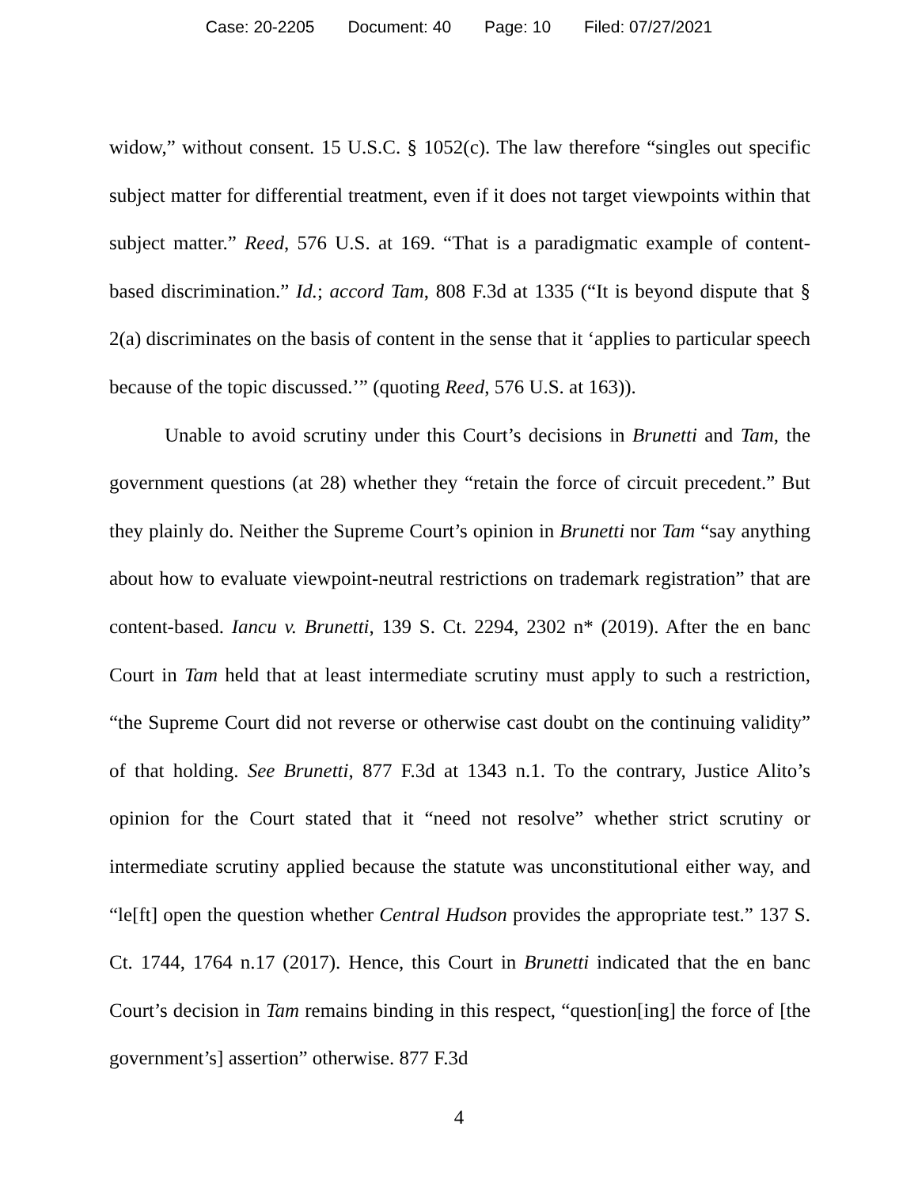Case: 20-2205 Document: 40 Page: 10 Filed: 07/27/2021
widow,” without consent. 15 U.S.C. § 1052(c). The law therefore “singles out specific subject matter for differential treatment, even if it does not target viewpoints within that subject matter.” Reed, 576 U.S. at 169. “That is a paradigmatic example of content-based discrimination.” Id.; accord Tam, 808 F.3d at 1335 (“It is beyond dispute that § 2(a) discriminates on the basis of content in the sense that it ‘applies to particular speech because of the topic discussed.’” (quoting Reed, 576 U.S. at 163)).
Unable to avoid scrutiny under this Court’s decisions in Brunetti and Tam, the government questions (at 28) whether they “retain the force of circuit precedent.” But they plainly do. Neither the Supreme Court’s opinion in Brunetti nor Tam “say anything about how to evaluate viewpoint-neutral restrictions on trademark registration” that are content-based. Iancu v. Brunetti, 139 S. Ct. 2294, 2302 n* (2019). After the en banc Court in Tam held that at least intermediate scrutiny must apply to such a restriction, “the Supreme Court did not reverse or otherwise cast doubt on the continuing validity” of that holding. See Brunetti, 877 F.3d at 1343 n.1. To the contrary, Justice Alito’s opinion for the Court stated that it “need not resolve” whether strict scrutiny or intermediate scrutiny applied because the statute was unconstitutional either way, and “le[ft] open the question whether Central Hudson provides the appropriate test.” 137 S. Ct. 1744, 1764 n.17 (2017). Hence, this Court in Brunetti indicated that the en banc Court’s decision in Tam remains binding in this respect, “question[ing] the force of [the government’s] assertion” otherwise. 877 F.3d
4